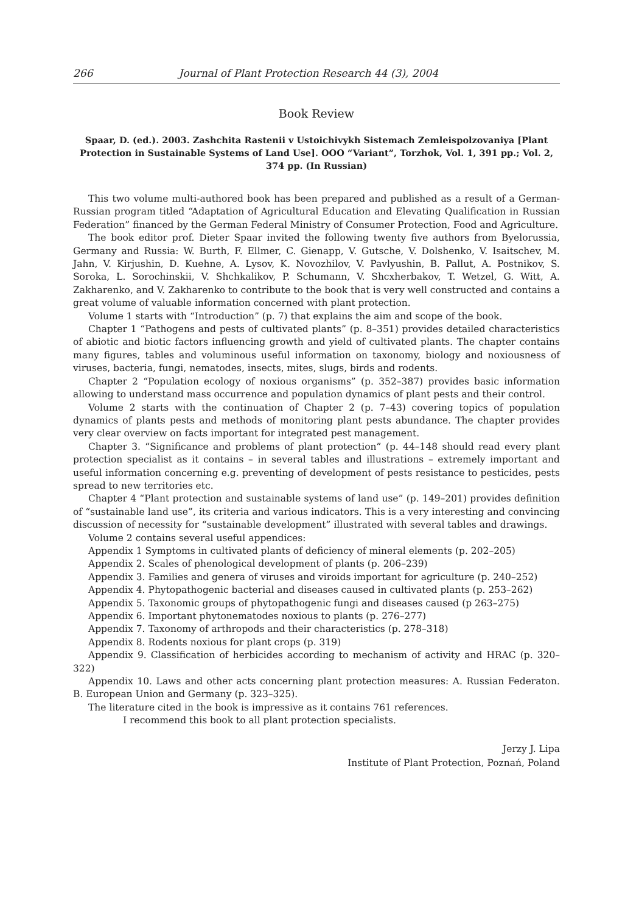266 Journal of Plant Protection Research 44 (3), 2004
Book Review
Spaar, D. (ed.). 2003. Zashchita Rastenii v Ustoichivykh Sistemach Zemleispolzovaniya [Plant Protection in Sustainable Systems of Land Use]. OOO “Variant”, Torzhok, Vol. 1, 391 pp.; Vol. 2, 374 pp. (In Russian)
This two volume multi-authored book has been prepared and published as a result of a German-Russian program titled “Adaptation of Agricultural Education and Elevating Qualification in Russian Federation” financed by the German Federal Ministry of Consumer Protection, Food and Agriculture.
The book editor prof. Dieter Spaar invited the following twenty five authors from Byelorussia, Germany and Russia: W. Burth, F. Ellmer, C. Gienapp, V. Gutsche, V. Dolshenko, V. Isaitschev, M. Jahn, V. Kirjushin, D. Kuehne, A. Lysov, K. Novozhilov, V. Pavlyushin, B. Pallut, A. Postnikov, S. Soroka, L. Sorochinskii, V. Shchkalikov, P. Schumann, V. Shcxherbakov, T. Wetzel, G. Witt, A. Zakharenko, and V. Zakharenko to contribute to the book that is very well constructed and contains a great volume of valuable information concerned with plant protection.
Volume 1 starts with “Introduction” (p. 7) that explains the aim and scope of the book.
Chapter 1 “Pathogens and pests of cultivated plants” (p. 8–351) provides detailed characteristics of abiotic and biotic factors influencing growth and yield of cultivated plants. The chapter contains many figures, tables and voluminous useful information on taxonomy, biology and noxiousness of viruses, bacteria, fungi, nematodes, insects, mites, slugs, birds and rodents.
Chapter 2 “Population ecology of noxious organisms” (p. 352–387) provides basic information allowing to understand mass occurrence and population dynamics of plant pests and their control.
Volume 2 starts with the continuation of Chapter 2 (p. 7–43) covering topics of population dynamics of plants pests and methods of monitoring plant pests abundance. The chapter provides very clear overview on facts important for integrated pest management.
Chapter 3. “Significance and problems of plant protection” (p. 44–148 should read every plant protection specialist as it contains – in several tables and illustrations – extremely important and useful information concerning e.g. preventing of development of pests resistance to pesticides, pests spread to new territories etc.
Chapter 4 “Plant protection and sustainable systems of land use” (p. 149–201) provides definition of “sustainable land use”, its criteria and various indicators. This is a very interesting and convincing discussion of necessity for “sustainable development” illustrated with several tables and drawings.
Volume 2 contains several useful appendices:
Appendix 1 Symptoms in cultivated plants of deficiency of mineral elements (p. 202–205)
Appendix 2. Scales of phenological development of plants (p. 206–239)
Appendix 3. Families and genera of viruses and viroids important for agriculture (p. 240–252)
Appendix 4. Phytopathogenic bacterial and diseases caused in cultivated plants (p. 253–262)
Appendix 5. Taxonomic groups of phytopathogenic fungi and diseases caused (p 263–275)
Appendix 6. Important phytonematodes noxious to plants (p. 276–277)
Appendix 7. Taxonomy of arthropods and their characteristics (p. 278–318)
Appendix 8. Rodents noxious for plant crops (p. 319)
Appendix 9. Classification of herbicides according to mechanism of activity and HRAC (p. 320–322)
Appendix 10. Laws and other acts concerning plant protection measures: A. Russian Federaton. B. European Union and Germany (p. 323–325).
The literature cited in the book is impressive as it contains 761 references.
I recommend this book to all plant protection specialists.
Jerzy J. Lipa
Institute of Plant Protection, Poznań, Poland